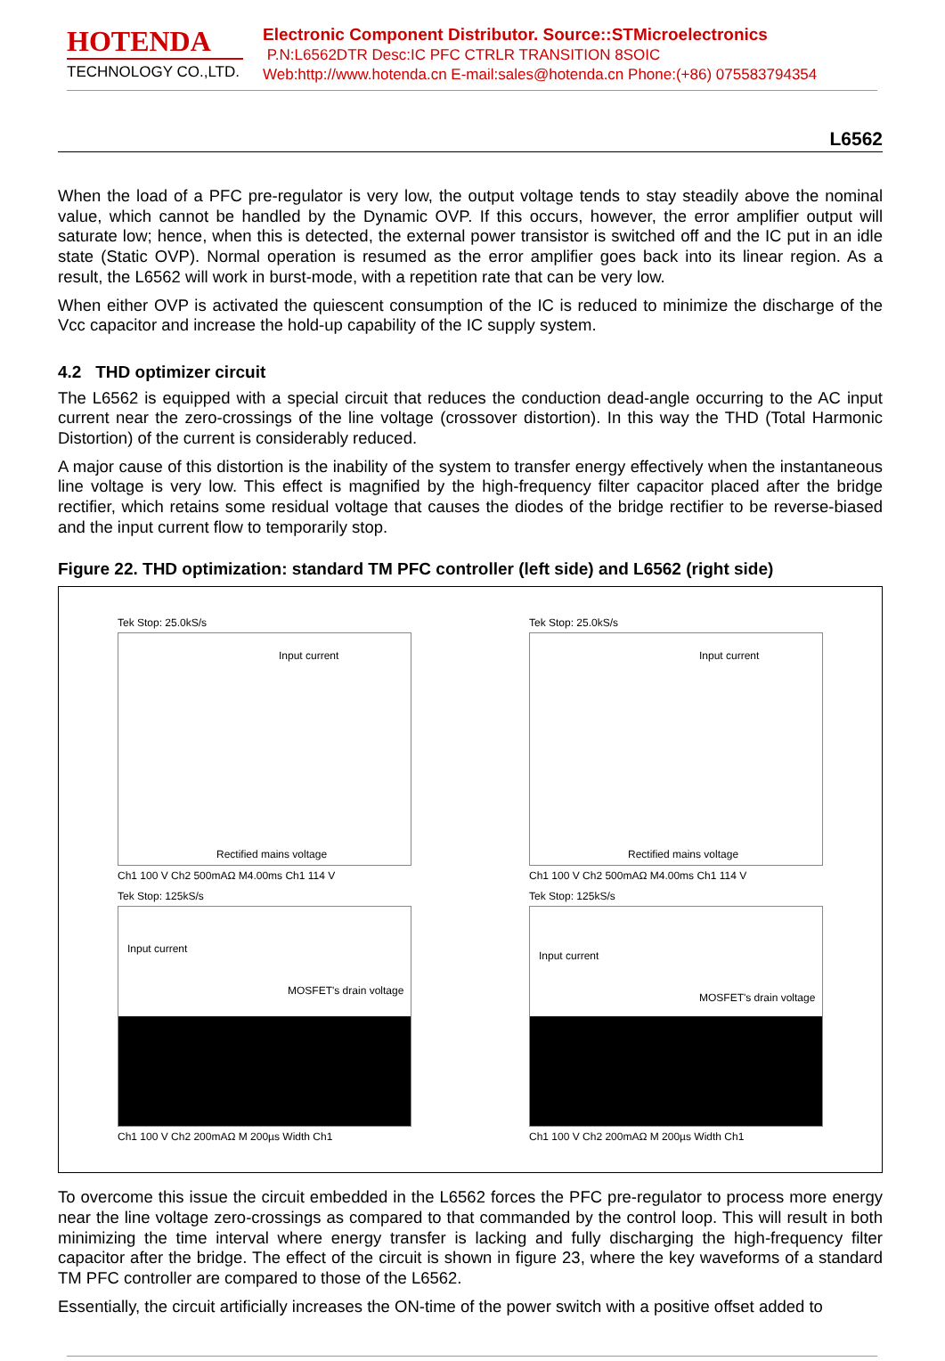HOTENDA
TECHNOLOGY CO.,LTD.
Electronic Component Distributor. Source::STMicroelectronics
P.N:L6562DTR Desc:IC PFC CTRLR TRANSITION 8SOIC
Web:http://www.hotenda.cn E-mail:sales@hotenda.cn Phone:(+86) 075583794354
L6562
When the load of a PFC pre-regulator is very low, the output voltage tends to stay steadily above the nominal value, which cannot be handled by the Dynamic OVP. If this occurs, however, the error amplifier output will saturate low; hence, when this is detected, the external power transistor is switched off and the IC put in an idle state (Static OVP). Normal operation is resumed as the error amplifier goes back into its linear region. As a result, the L6562 will work in burst-mode, with a repetition rate that can be very low.
When either OVP is activated the quiescent consumption of the IC is reduced to minimize the discharge of the Vcc capacitor and increase the hold-up capability of the IC supply system.
4.2 THD optimizer circuit
The L6562 is equipped with a special circuit that reduces the conduction dead-angle occurring to the AC input current near the zero-crossings of the line voltage (crossover distortion). In this way the THD (Total Harmonic Distortion) of the current is considerably reduced.
A major cause of this distortion is the inability of the system to transfer energy effectively when the instantaneous line voltage is very low. This effect is magnified by the high-frequency filter capacitor placed after the bridge rectifier, which retains some residual voltage that causes the diodes of the bridge rectifier to be reverse-biased and the input current flow to temporarily stop.
Figure 22. THD optimization: standard TM PFC controller (left side) and L6562 (right side)
Tek Stop: 25.0kS/s
Input current
Rectified mains voltage
Ch1 100 V Ch2 500mAΩ M4.00ms Ch1 114 V
Tek Stop: 125kS/s
Input current
MOSFET's drain voltage
Ch1 100 V Ch2 200mAΩ M 200µs Width Ch1
Tek Stop: 25.0kS/s
Input current
Rectified mains voltage
Ch1 100 V Ch2 500mAΩ M4.00ms Ch1 114 V
Tek Stop: 125kS/s
Input current
MOSFET's drain voltage
Ch1 100 V Ch2 200mAΩ M 200µs Width Ch1
To overcome this issue the circuit embedded in the L6562 forces the PFC pre-regulator to process more energy near the line voltage zero-crossings as compared to that commanded by the control loop. This will result in both minimizing the time interval where energy transfer is lacking and fully discharging the high-frequency filter capacitor after the bridge. The effect of the circuit is shown in figure 23, where the key waveforms of a standard TM PFC controller are compared to those of the L6562.
Essentially, the circuit artificially increases the ON-time of the power switch with a positive offset added to